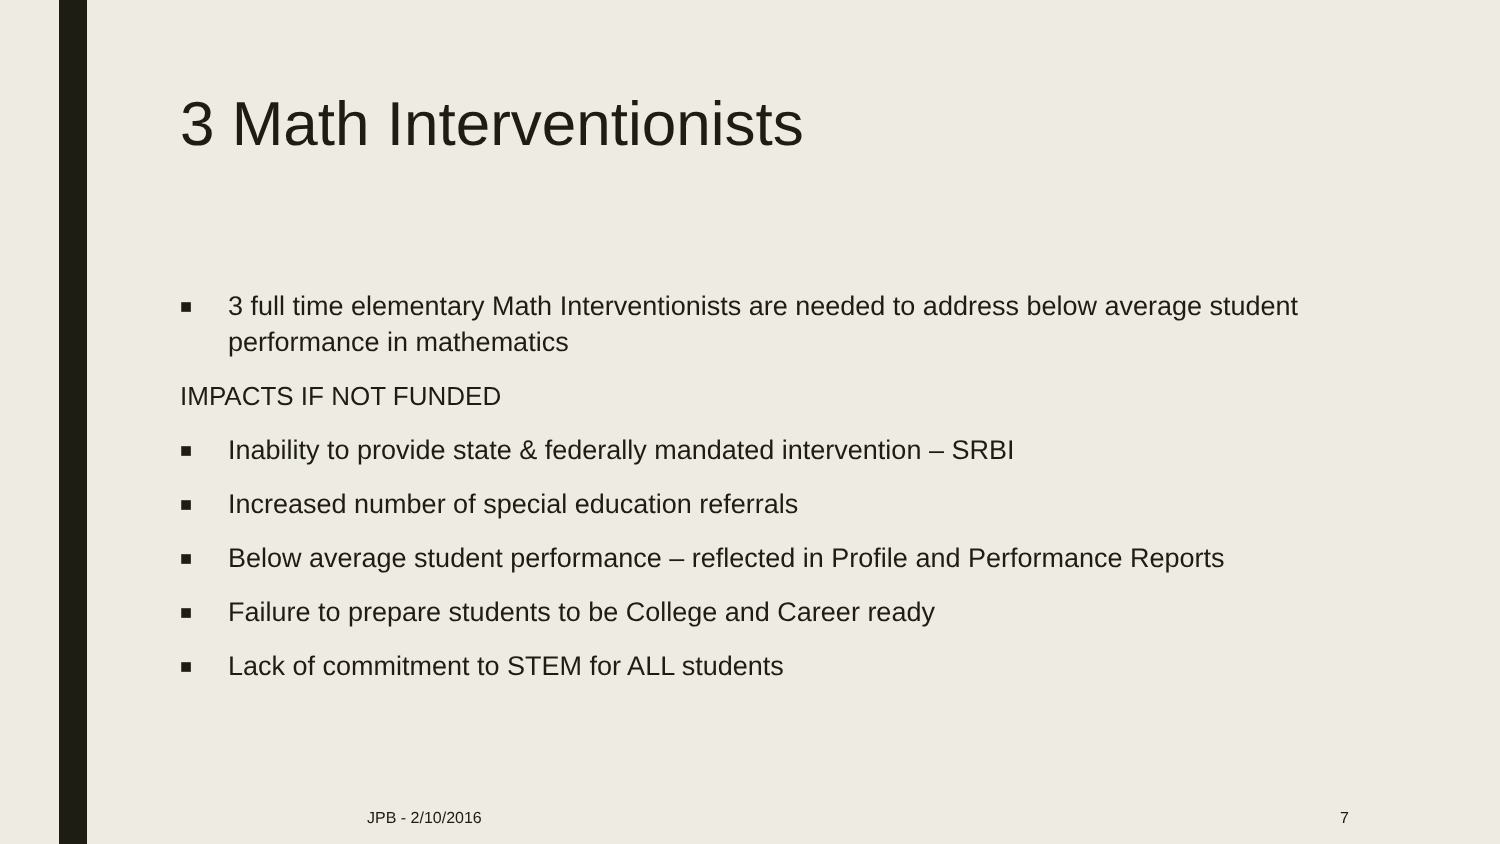3 Math Interventionists
■ 3 full time elementary Math Interventionists are needed to address below average student performance in mathematics
IMPACTS IF NOT FUNDED
■ Inability to provide state & federally mandated intervention – SRBI
■ Increased number of special education referrals
■ Below average student performance – reflected in Profile and Performance Reports
■ Failure to prepare students to be College and Career ready
■ Lack of commitment to STEM for ALL students
JPB - 2/10/2016 7